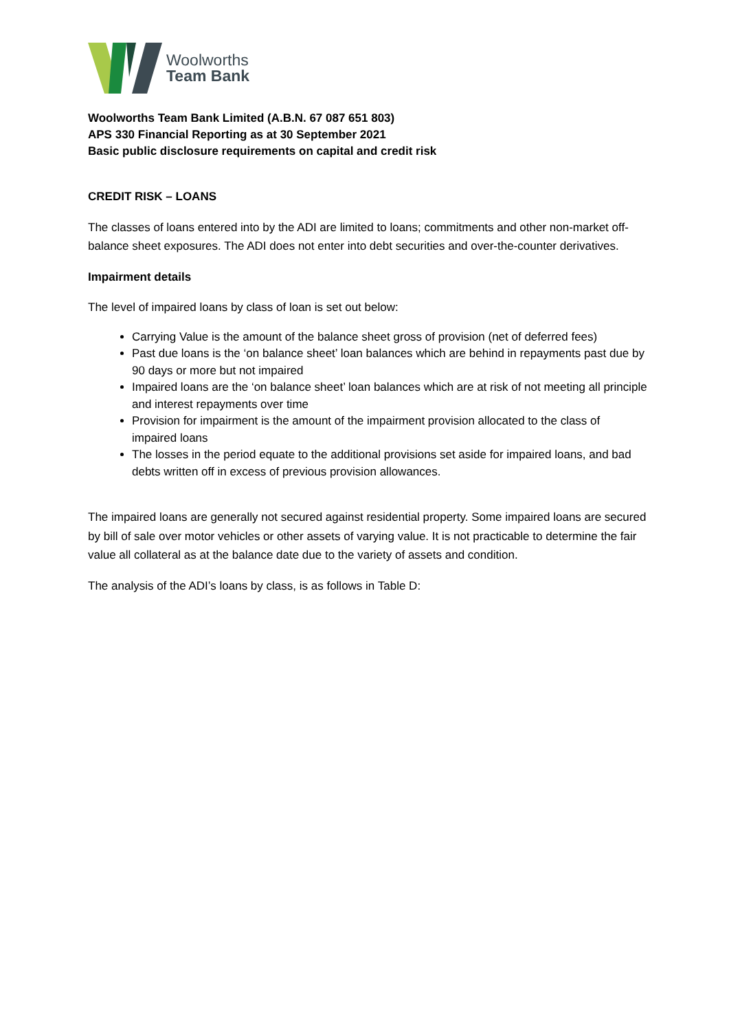Woolworths
Team Bank
Woolworths Team Bank Limited (A.B.N. 67 087 651 803)
APS 330 Financial Reporting as at 30 September 2021
Basic public disclosure requirements on capital and credit risk
CREDIT RISK – LOANS
The classes of loans entered into by the ADI are limited to loans; commitments and other non-market off-balance sheet exposures. The ADI does not enter into debt securities and over-the-counter derivatives.
Impairment details
The level of impaired loans by class of loan is set out below:
Carrying Value is the amount of the balance sheet gross of provision (net of deferred fees)
Past due loans is the ‘on balance sheet’ loan balances which are behind in repayments past due by 90 days or more but not impaired
Impaired loans are the ‘on balance sheet’ loan balances which are at risk of not meeting all principle and interest repayments over time
Provision for impairment is the amount of the impairment provision allocated to the class of impaired loans
The losses in the period equate to the additional provisions set aside for impaired loans, and bad debts written off in excess of previous provision allowances.
The impaired loans are generally not secured against residential property. Some impaired loans are secured by bill of sale over motor vehicles or other assets of varying value. It is not practicable to determine the fair value all collateral as at the balance date due to the variety of assets and condition.
The analysis of the ADI’s loans by class, is as follows in Table D: